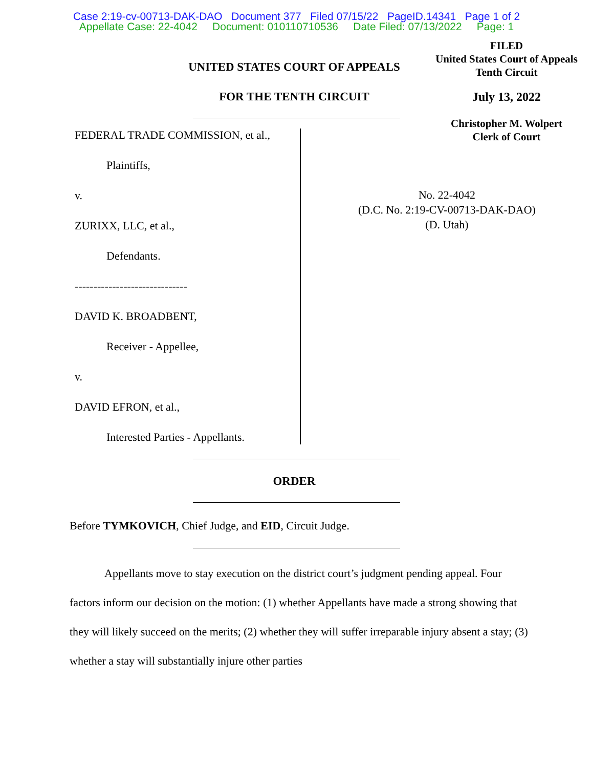Case 2:19-cv-00713-DAK-DAO Document 377 Filed 07/15/22 PageID.14341 Page 1 of 2
Appellate Case: 22-4042 Document: 010110710536 Date Filed: 07/13/2022 Page: 1
FILED
United States Court of Appeals
Tenth Circuit
July 13, 2022
Christopher M. Wolpert
Clerk of Court
UNITED STATES COURT OF APPEALS
FOR THE TENTH CIRCUIT
FEDERAL TRADE COMMISSION, et al.,
Plaintiffs,
v.
ZURIXX, LLC, et al.,
Defendants.
------------------------------
DAVID K. BROADBENT,
Receiver - Appellee,
v.
DAVID EFRON, et al.,
Interested Parties - Appellants.
No. 22-4042
(D.C. No. 2:19-CV-00713-DAK-DAO)
(D. Utah)
ORDER
Before TYMKOVICH, Chief Judge, and EID, Circuit Judge.
Appellants move to stay execution on the district court’s judgment pending appeal. Four factors inform our decision on the motion: (1) whether Appellants have made a strong showing that they will likely succeed on the merits; (2) whether they will suffer irreparable injury absent a stay; (3) whether a stay will substantially injure other parties